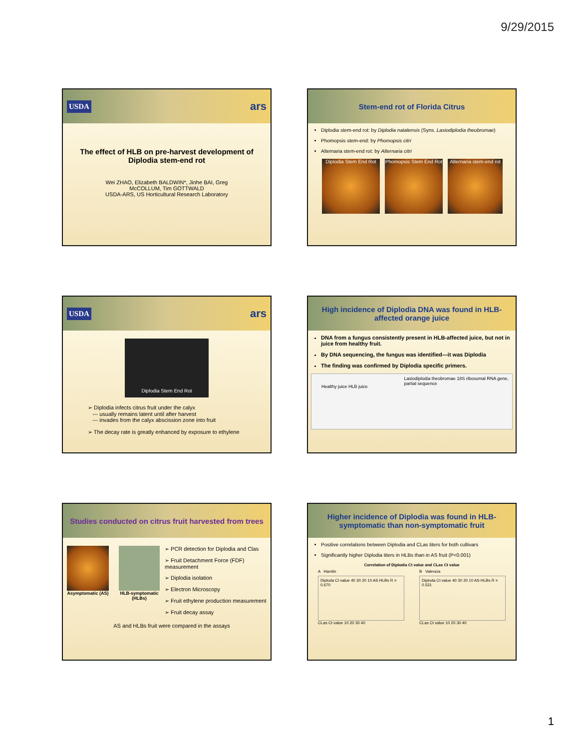9/29/2015
USDA ars
The effect of HLB on pre-harvest development of Diplodia stem-end rot
Wei ZHAO, Elizabeth BALDWIN*, Jinhe BAI, Greg McCOLLUM, Tim GOTTWALD
USDA-ARS, US Horticultural Research Laboratory
Stem-end rot of Florida Citrus
Diplodia stem-end rot: by Diplodia natalensis (Syns. Lasiodiplodia theobromae)
Phomopsis stem-end: by Phomopsis citri
Alternaria stem-end rot: by Alternaria citri
Diplodia Stem End Rot
Phomopsis Stem End Rot
Alternaria stem-end rot
USDA ars
Diplodia Stem End Rot
➢ Diplodia infects citrus fruit under the calyx
--- usually remains latent until after harvest
--- invades from the calyx abscission zone into fruit
➢ The decay rate is greatly enhanced by exposure to ethylene
High incidence of Diplodia DNA was found in HLB-affected orange juice
DNA from a fungus consistently present in HLB-affected juice, but not in juice from healthy fruit.
By DNA sequencing, the fungus was identified—it was Diplodia
The finding was confirmed by Diplodia specific primers.
Healthy juice HLB juice
Lasiodiplodia theobromae 18S ribosomal RNA gene, partial sequence
Studies conducted on citrus fruit harvested from trees
Asymptomatic (AS)
HLB-symptomatic (HLBs)
➢ PCR detection for Diplodia and Clas
➢ Fruit Detachment Force (FDF) measurement
➢ Diplodia isolation
➢ Electron Microscopy
➢ Fruit ethylene production measurement
➢ Fruit decay assay
AS and HLBs fruit were compared in the assays
Higher incidence of Diplodia was found in HLB-symptomatic than non-symptomatic fruit
Positive correlations between Diplodia and CLas titers for both cultivars
Significantly higher Diplodia titers in HLBs than in AS fruit (P<0.001)
Correlation of Diplodia Ct value and CLas Ct value
A Hamlin
Diploda Ct value 40 30 20 10 AS HLBs R = 0.670
CLas Ct value 10 20 30 40
B Valencia
Diploda Ct value 40 30 20 10 AS HLBs R = 0.531
CLas Ct value 10 20 30 40
1